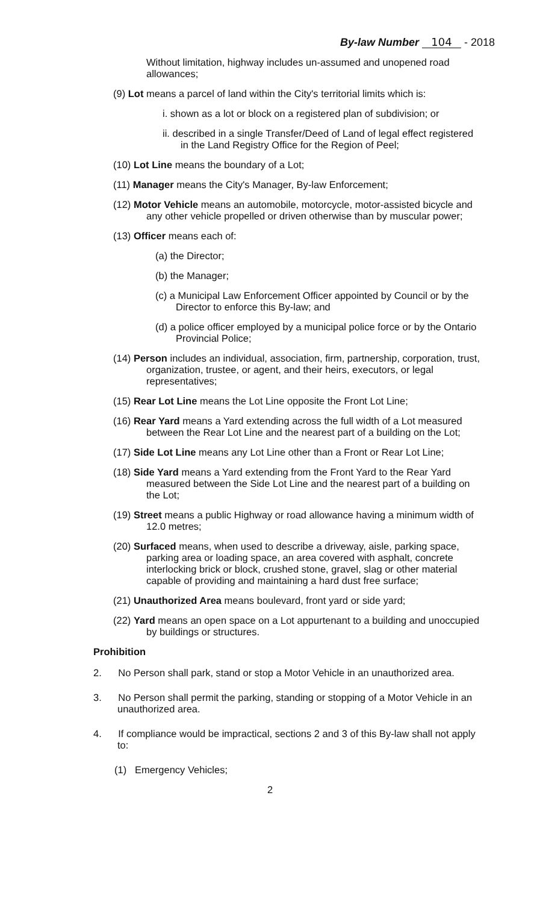By-law Number 104 - 2018
Without limitation, highway includes un-assumed and unopened road allowances;
(9) Lot means a parcel of land within the City's territorial limits which is:
i. shown as a lot or block on a registered plan of subdivision; or
ii. described in a single Transfer/Deed of Land of legal effect registered in the Land Registry Office for the Region of Peel;
(10) Lot Line means the boundary of a Lot;
(11) Manager means the City's Manager, By-law Enforcement;
(12) Motor Vehicle means an automobile, motorcycle, motor-assisted bicycle and any other vehicle propelled or driven otherwise than by muscular power;
(13) Officer means each of:
(a) the Director;
(b) the Manager;
(c) a Municipal Law Enforcement Officer appointed by Council or by the Director to enforce this By-law; and
(d) a police officer employed by a municipal police force or by the Ontario Provincial Police;
(14) Person includes an individual, association, firm, partnership, corporation, trust, organization, trustee, or agent, and their heirs, executors, or legal representatives;
(15) Rear Lot Line means the Lot Line opposite the Front Lot Line;
(16) Rear Yard means a Yard extending across the full width of a Lot measured between the Rear Lot Line and the nearest part of a building on the Lot;
(17) Side Lot Line means any Lot Line other than a Front or Rear Lot Line;
(18) Side Yard means a Yard extending from the Front Yard to the Rear Yard measured between the Side Lot Line and the nearest part of a building on the Lot;
(19) Street means a public Highway or road allowance having a minimum width of 12.0 metres;
(20) Surfaced means, when used to describe a driveway, aisle, parking space, parking area or loading space, an area covered with asphalt, concrete interlocking brick or block, crushed stone, gravel, slag or other material capable of providing and maintaining a hard dust free surface;
(21) Unauthorized Area means boulevard, front yard or side yard;
(22) Yard means an open space on a Lot appurtenant to a building and unoccupied by buildings or structures.
Prohibition
2. No Person shall park, stand or stop a Motor Vehicle in an unauthorized area.
3. No Person shall permit the parking, standing or stopping of a Motor Vehicle in an unauthorized area.
4. If compliance would be impractical, sections 2 and 3 of this By-law shall not apply to:
(1) Emergency Vehicles;
2